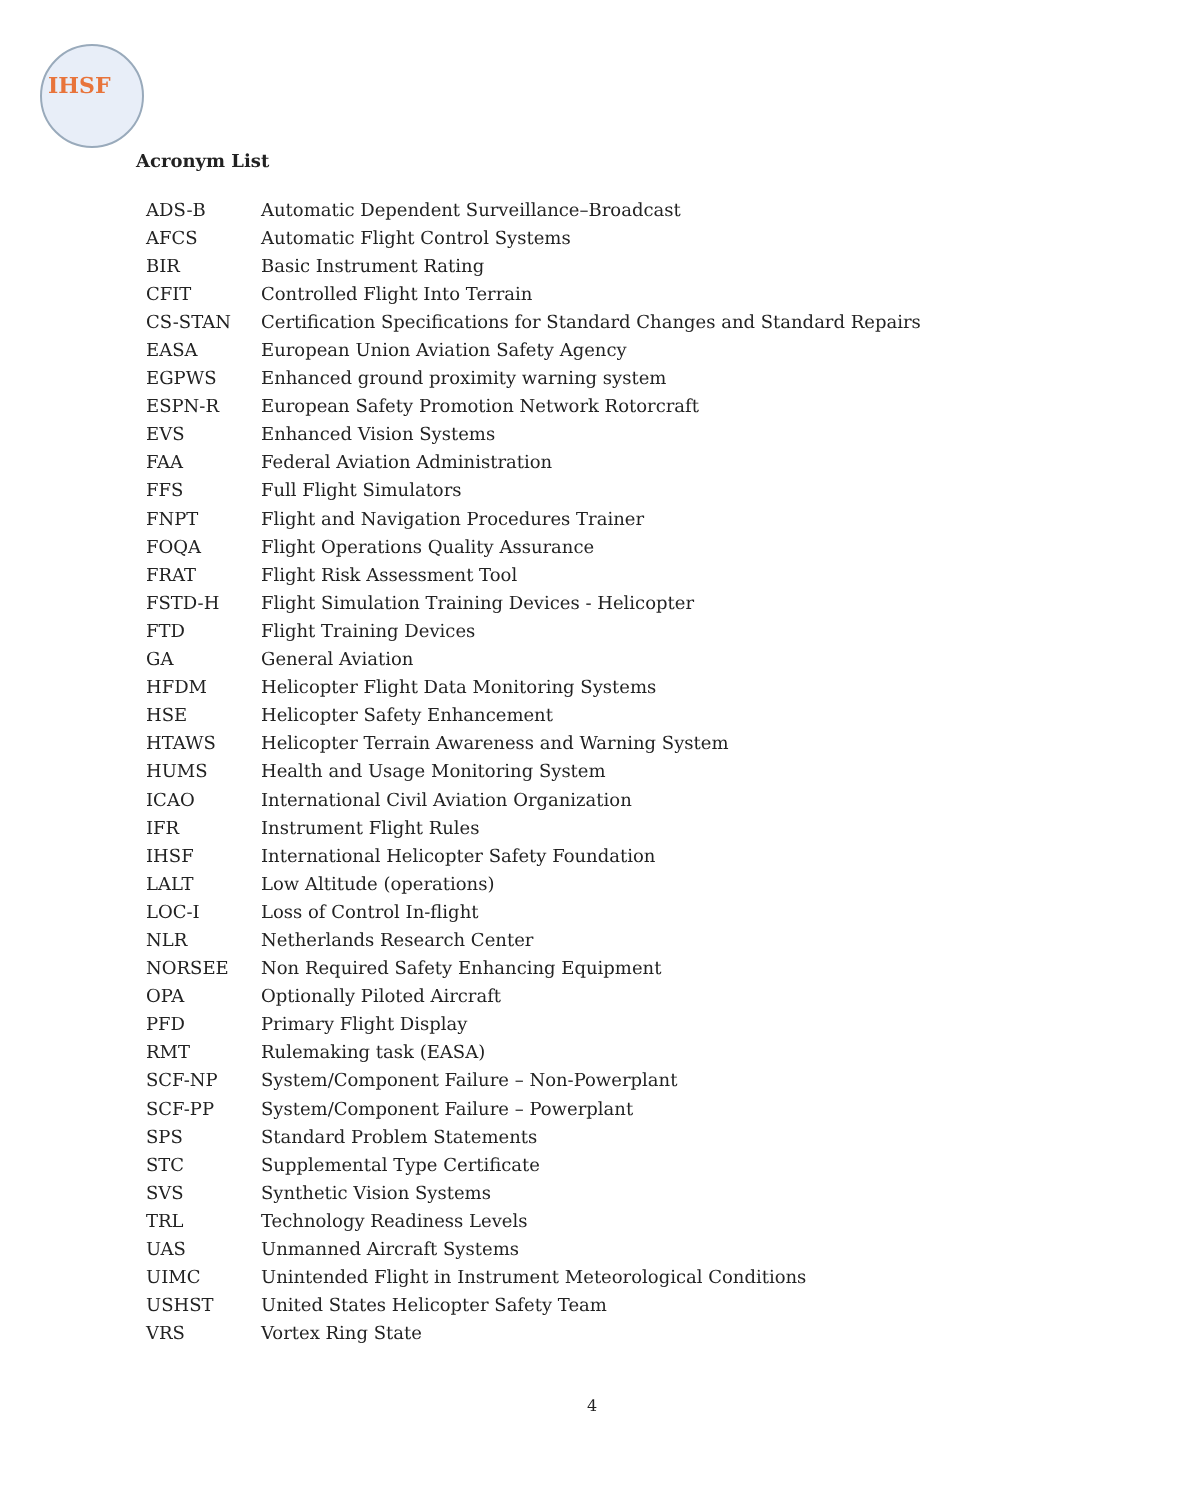IHSF
Acronym List
| ADS-B | Automatic Dependent Surveillance–Broadcast |
| AFCS | Automatic Flight Control Systems |
| BIR | Basic Instrument Rating |
| CFIT | Controlled Flight Into Terrain |
| CS-STAN | Certification Specifications for Standard Changes and Standard Repairs |
| EASA | European Union Aviation Safety Agency |
| EGPWS | Enhanced ground proximity warning system |
| ESPN-R | European Safety Promotion Network Rotorcraft |
| EVS | Enhanced Vision Systems |
| FAA | Federal Aviation Administration |
| FFS | Full Flight Simulators |
| FNPT | Flight and Navigation Procedures Trainer |
| FOQA | Flight Operations Quality Assurance |
| FRAT | Flight Risk Assessment Tool |
| FSTD-H | Flight Simulation Training Devices - Helicopter |
| FTD | Flight Training Devices |
| GA | General Aviation |
| HFDM | Helicopter Flight Data Monitoring Systems |
| HSE | Helicopter Safety Enhancement |
| HTAWS | Helicopter Terrain Awareness and Warning System |
| HUMS | Health and Usage Monitoring System |
| ICAO | International Civil Aviation Organization |
| IFR | Instrument Flight Rules |
| IHSF | International Helicopter Safety Foundation |
| LALT | Low Altitude (operations) |
| LOC-I | Loss of Control In-flight |
| NLR | Netherlands Research Center |
| NORSEE | Non Required Safety Enhancing Equipment |
| OPA | Optionally Piloted Aircraft |
| PFD | Primary Flight Display |
| RMT | Rulemaking task (EASA) |
| SCF-NP | System/Component Failure – Non-Powerplant |
| SCF-PP | System/Component Failure – Powerplant |
| SPS | Standard Problem Statements |
| STC | Supplemental Type Certificate |
| SVS | Synthetic Vision Systems |
| TRL | Technology Readiness Levels |
| UAS | Unmanned Aircraft Systems |
| UIMC | Unintended Flight in Instrument Meteorological Conditions |
| USHST | United States Helicopter Safety Team |
| VRS | Vortex Ring State |
4